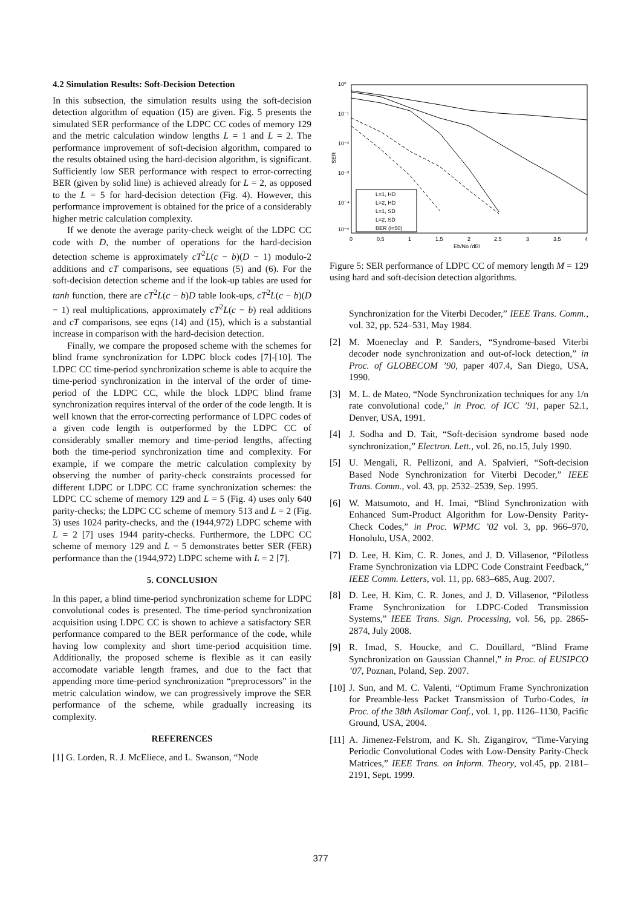4.2 Simulation Results: Soft-Decision Detection
In this subsection, the simulation results using the soft-decision detection algorithm of equation (15) are given. Fig. 5 presents the simulated SER performance of the LDPC CC codes of memory 129 and the metric calculation window lengths L = 1 and L = 2. The performance improvement of soft-decision algorithm, compared to the results obtained using the hard-decision algorithm, is significant. Sufficiently low SER performance with respect to error-correcting BER (given by solid line) is achieved already for L = 2, as opposed to the L = 5 for hard-decision detection (Fig. 4). However, this performance improvement is obtained for the price of a considerably higher metric calculation complexity.
If we denote the average parity-check weight of the LDPC CC code with D, the number of operations for the hard-decision detection scheme is approximately cT<sup>2</sup>L(c − b)(D − 1) modulo-2 additions and cT comparisons, see equations (5) and (6). For the soft-decision detection scheme and if the look-up tables are used for tanh function, there are cT<sup>2</sup>L(c − b)D table look-ups, cT<sup>2</sup>L(c − b)(D − 1) real multiplications, approximately cT<sup>2</sup>L(c − b) real additions and cT comparisons, see eqns (14) and (15), which is a substantial increase in comparison with the hard-decision detection.
Finally, we compare the proposed scheme with the schemes for blind frame synchronization for LDPC block codes [7]-[10]. The LDPC CC time-period synchronization scheme is able to acquire the time-period synchronization in the interval of the order of time-period of the LDPC CC, while the block LDPC blind frame synchronization requires interval of the order of the code length. It is well known that the error-correcting performance of LDPC codes of a given code length is outperformed by the LDPC CC of considerably smaller memory and time-period lengths, affecting both the time-period synchronization time and complexity. For example, if we compare the metric calculation complexity by observing the number of parity-check constraints processed for different LDPC or LDPC CC frame synchronization schemes: the LDPC CC scheme of memory 129 and L = 5 (Fig. 4) uses only 640 parity-checks; the LDPC CC scheme of memory 513 and L = 2 (Fig. 3) uses 1024 parity-checks, and the (1944,972) LDPC scheme with L = 2 [7] uses 1944 parity-checks. Furthermore, the LDPC CC scheme of memory 129 and L = 5 demonstrates better SER (FER) performance than the (1944,972) LDPC scheme with L = 2 [7].
5. CONCLUSION
In this paper, a blind time-period synchronization scheme for LDPC convolutional codes is presented. The time-period synchronization acquisition using LDPC CC is shown to achieve a satisfactory SER performance compared to the BER performance of the code, while having low complexity and short time-period acquisition time. Additionally, the proposed scheme is flexible as it can easily accomodate variable length frames, and due to the fact that appending more time-period synchronization “preprocessors” in the metric calculation window, we can progressively improve the SER performance of the scheme, while gradually increasing its complexity.
REFERENCES
[1] G. Lorden, R. J. McEliece, and L. Swanson, “Node
10⁰
10⁻¹
10⁻²
10⁻³
10⁻⁴
10⁻⁵
SER
0
0.5
1
1.5
2
2.5
3
3.5
4
Eb/No (dB)
L=1, HD
L=2, HD
L=1, SD
L=2, SD
BER (l=50)
Figure 5: SER performance of LDPC CC of memory length M = 129 using hard and soft-decision detection algorithms.
Synchronization for the Viterbi Decoder,” IEEE Trans. Comm., vol. 32, pp. 524–531, May 1984.
[2] M. Moeneclay and P. Sanders, “Syndrome-based Viterbi decoder node synchronization and out-of-lock detection,” in Proc. of GLOBECOM ’90, paper 407.4, San Diego, USA, 1990.
[3] M. L. de Mateo, “Node Synchronization techniques for any 1/n rate convolutional code,” in Proc. of ICC ’91, paper 52.1, Denver, USA, 1991.
[4] J. Sodha and D. Tait, “Soft-decision syndrome based node synchronization,” Electron. Lett., vol. 26, no.15, July 1990.
[5] U. Mengali, R. Pellizoni, and A. Spalvieri, “Soft-decision Based Node Synchronization for Viterbi Decoder,” IEEE Trans. Comm., vol. 43, pp. 2532–2539, Sep. 1995.
[6] W. Matsumoto, and H. Imai, “Blind Synchronization with Enhanced Sum-Product Algorithm for Low-Density Parity-Check Codes,” in Proc. WPMC ’02 vol. 3, pp. 966–970, Honolulu, USA, 2002.
[7] D. Lee, H. Kim, C. R. Jones, and J. D. Villasenor, “Pilotless Frame Synchronization via LDPC Code Constraint Feedback,” IEEE Comm. Letters, vol. 11, pp. 683–685, Aug. 2007.
[8] D. Lee, H. Kim, C. R. Jones, and J. D. Villasenor, “Pilotless Frame Synchronization for LDPC-Coded Transmission Systems,” IEEE Trans. Sign. Processing, vol. 56, pp. 2865-2874, July 2008.
[9] R. Imad, S. Houcke, and C. Douillard, “Blind Frame Synchronization on Gaussian Channel,” in Proc. of EUSIPCO ’07, Poznan, Poland, Sep. 2007.
[10] J. Sun, and M. C. Valenti, “Optimum Frame Synchronization for Preamble-less Packet Transmission of Turbo-Codes, in Proc. of the 38th Asilomar Conf., vol. 1, pp. 1126–1130, Pacific Ground, USA, 2004.
[11] A. Jimenez-Felstrom, and K. Sh. Zigangirov, “Time-Varying Periodic Convolutional Codes with Low-Density Parity-Check Matrices,” IEEE Trans. on Inform. Theory, vol.45, pp. 2181–2191, Sept. 1999.
377